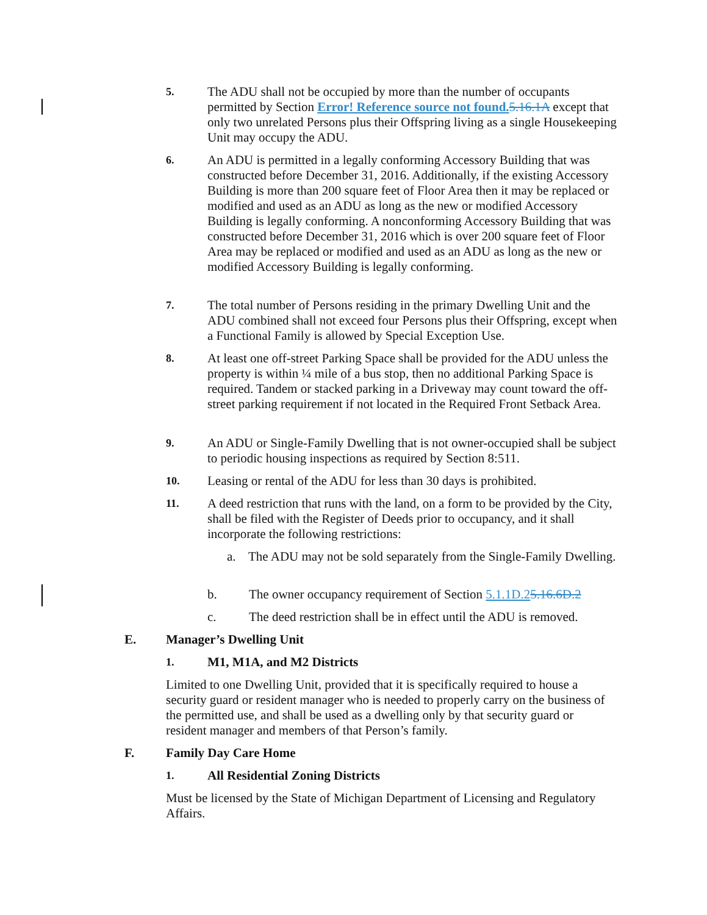5.
The ADU shall not be occupied by more than the number of occupants permitted by Section Error! Reference source not found. 5.16.1A except that only two unrelated Persons plus their Offspring living as a single Housekeeping Unit may occupy the ADU.
6.
An ADU is permitted in a legally conforming Accessory Building that was constructed before December 31, 2016. Additionally, if the existing Accessory Building is more than 200 square feet of Floor Area then it may be replaced or modified and used as an ADU as long as the new or modified Accessory Building is legally conforming. A nonconforming Accessory Building that was constructed before December 31, 2016 which is over 200 square feet of Floor Area may be replaced or modified and used as an ADU as long as the new or modified Accessory Building is legally conforming.
7.
The total number of Persons residing in the primary Dwelling Unit and the ADU combined shall not exceed four Persons plus their Offspring, except when a Functional Family is allowed by Special Exception Use.
8.
At least one off-street Parking Space shall be provided for the ADU unless the property is within ¼ mile of a bus stop, then no additional Parking Space is required. Tandem or stacked parking in a Driveway may count toward the off-street parking requirement if not located in the Required Front Setback Area.
9.
An ADU or Single-Family Dwelling that is not owner-occupied shall be subject to periodic housing inspections as required by Section 8:511.
10.
Leasing or rental of the ADU for less than 30 days is prohibited.
11.
A deed restriction that runs with the land, on a form to be provided by the City, shall be filed with the Register of Deeds prior to occupancy, and it shall incorporate the following restrictions:
a. The ADU may not be sold separately from the Single-Family Dwelling.
b. The owner occupancy requirement of Section 5.1.1D.25.16.6D.2
c. The deed restriction shall be in effect until the ADU is removed.
E. Manager’s Dwelling Unit
1.
M1, M1A, and M2 Districts
Limited to one Dwelling Unit, provided that it is specifically required to house a security guard or resident manager who is needed to properly carry on the business of the permitted use, and shall be used as a dwelling only by that security guard or resident manager and members of that Person’s family.
F. Family Day Care Home
1.
All Residential Zoning Districts
Must be licensed by the State of Michigan Department of Licensing and Regulatory Affairs.